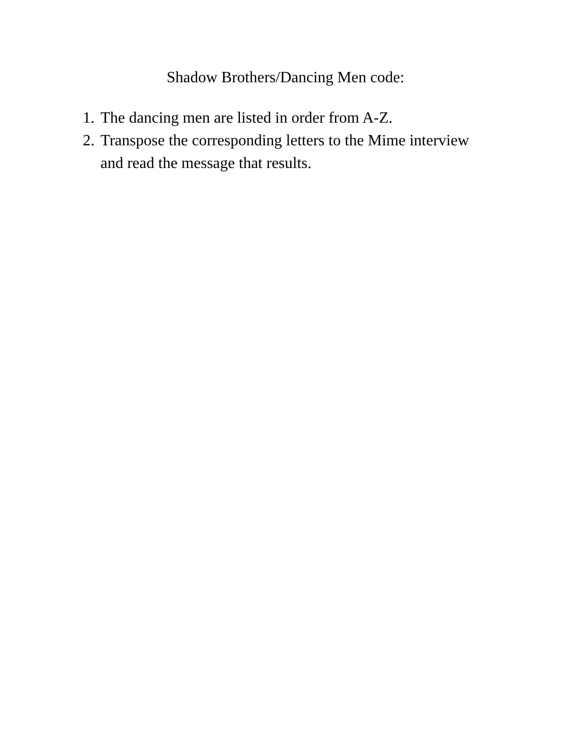Shadow Brothers/Dancing Men code:
1. The dancing men are listed in order from A-Z.
2. Transpose the corresponding letters to the Mime interview and read the message that results.